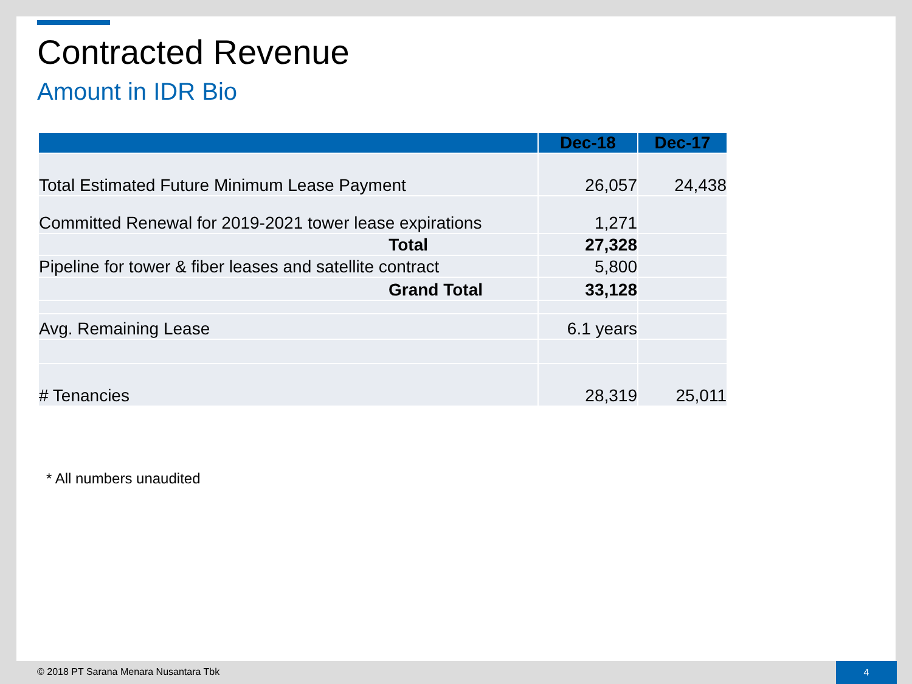Contracted Revenue
Amount in IDR Bio
| | Dec-18 | Dec-17 |
| --- | --- | --- |
| Total Estimated Future Minimum Lease Payment | 26,057 | 24,438 |
| Committed Renewal for 2019-2021 tower lease expirations | 1,271 | |
| Total | 27,328 | |
| Pipeline for tower & fiber leases and satellite contract | 5,800 | |
| Grand Total | 33,128 | |
| Avg. Remaining Lease | 6.1 years | |
| # Tenancies | 28,319 | 25,011 |
* All numbers unaudited
© 2018 PT Sarana Menara Nusantara Tbk
4